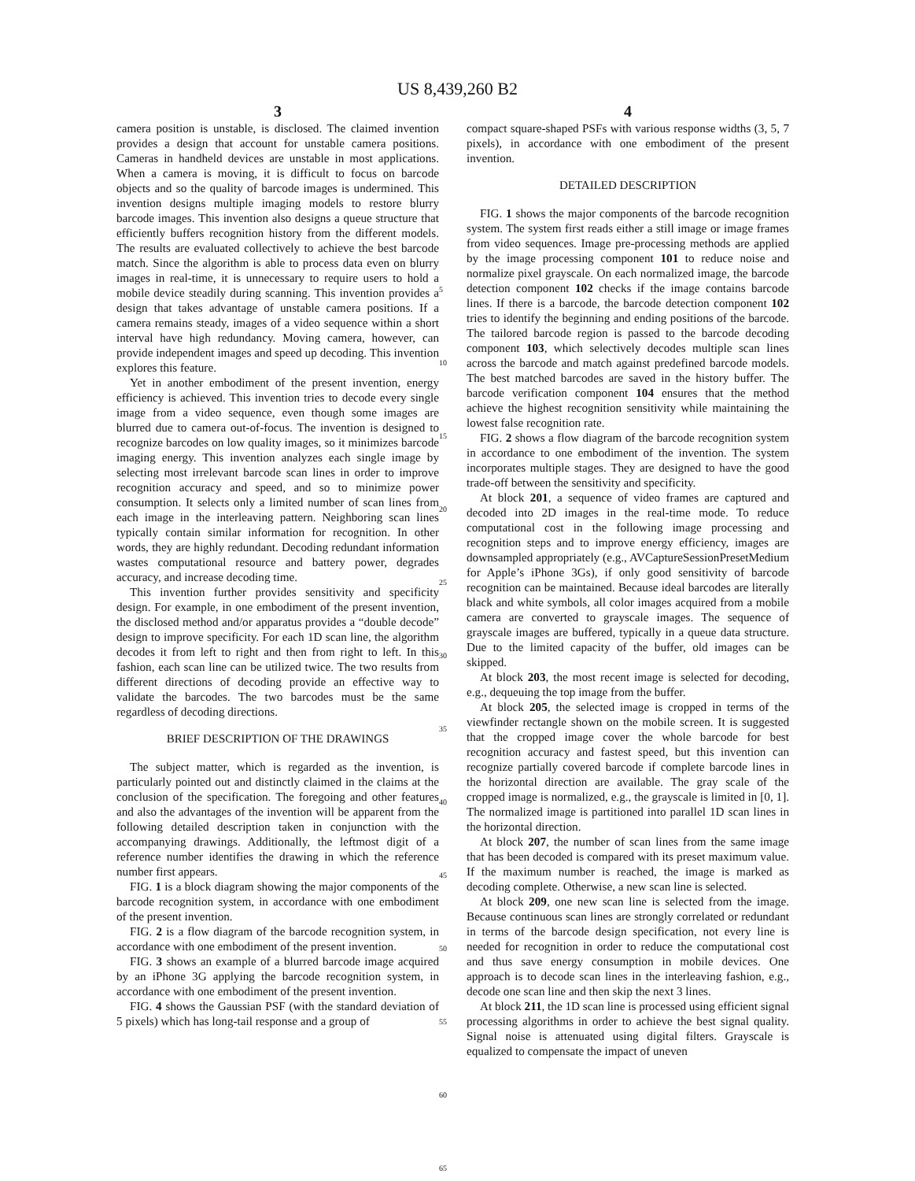US 8,439,260 B2
3
camera position is unstable, is disclosed. The claimed invention provides a design that account for unstable camera positions. Cameras in handheld devices are unstable in most applications. When a camera is moving, it is difficult to focus on barcode objects and so the quality of barcode images is undermined. This invention designs multiple imaging models to restore blurry barcode images. This invention also designs a queue structure that efficiently buffers recognition history from the different models. The results are evaluated collectively to achieve the best barcode match. Since the algorithm is able to process data even on blurry images in real-time, it is unnecessary to require users to hold a mobile device steadily during scanning. This invention provides a design that takes advantage of unstable camera positions. If a camera remains steady, images of a video sequence within a short interval have high redundancy. Moving camera, however, can provide independent images and speed up decoding. This invention explores this feature.
Yet in another embodiment of the present invention, energy efficiency is achieved. This invention tries to decode every single image from a video sequence, even though some images are blurred due to camera out-of-focus. The invention is designed to recognize barcodes on low quality images, so it minimizes barcode imaging energy. This invention analyzes each single image by selecting most irrelevant barcode scan lines in order to improve recognition accuracy and speed, and so to minimize power consumption. It selects only a limited number of scan lines from each image in the interleaving pattern. Neighboring scan lines typically contain similar information for recognition. In other words, they are highly redundant. Decoding redundant information wastes computational resource and battery power, degrades accuracy, and increase decoding time.
This invention further provides sensitivity and specificity design. For example, in one embodiment of the present invention, the disclosed method and/or apparatus provides a “double decode” design to improve specificity. For each 1D scan line, the algorithm decodes it from left to right and then from right to left. In this fashion, each scan line can be utilized twice. The two results from different directions of decoding provide an effective way to validate the barcodes. The two barcodes must be the same regardless of decoding directions.
BRIEF DESCRIPTION OF THE DRAWINGS
The subject matter, which is regarded as the invention, is particularly pointed out and distinctly claimed in the claims at the conclusion of the specification. The foregoing and other features and also the advantages of the invention will be apparent from the following detailed description taken in conjunction with the accompanying drawings. Additionally, the leftmost digit of a reference number identifies the drawing in which the reference number first appears.
FIG. 1 is a block diagram showing the major components of the barcode recognition system, in accordance with one embodiment of the present invention.
FIG. 2 is a flow diagram of the barcode recognition system, in accordance with one embodiment of the present invention.
FIG. 3 shows an example of a blurred barcode image acquired by an iPhone 3G applying the barcode recognition system, in accordance with one embodiment of the present invention.
FIG. 4 shows the Gaussian PSF (with the standard deviation of 5 pixels) which has long-tail response and a group of
5
10
15
20
25
30
35
40
45
50
55
60
65
4
compact square-shaped PSFs with various response widths (3, 5, 7 pixels), in accordance with one embodiment of the present invention.
DETAILED DESCRIPTION
FIG. 1 shows the major components of the barcode recognition system. The system first reads either a still image or image frames from video sequences. Image pre-processing methods are applied by the image processing component 101 to reduce noise and normalize pixel grayscale. On each normalized image, the barcode detection component 102 checks if the image contains barcode lines. If there is a barcode, the barcode detection component 102 tries to identify the beginning and ending positions of the barcode. The tailored barcode region is passed to the barcode decoding component 103, which selectively decodes multiple scan lines across the barcode and match against predefined barcode models. The best matched barcodes are saved in the history buffer. The barcode verification component 104 ensures that the method achieve the highest recognition sensitivity while maintaining the lowest false recognition rate.
FIG. 2 shows a flow diagram of the barcode recognition system in accordance to one embodiment of the invention. The system incorporates multiple stages. They are designed to have the good trade-off between the sensitivity and specificity.
At block 201, a sequence of video frames are captured and decoded into 2D images in the real-time mode. To reduce computational cost in the following image processing and recognition steps and to improve energy efficiency, images are downsampled appropriately (e.g., AVCaptureSessionPresetMedium for Apple’s iPhone 3Gs), if only good sensitivity of barcode recognition can be maintained. Because ideal barcodes are literally black and white symbols, all color images acquired from a mobile camera are converted to grayscale images. The sequence of grayscale images are buffered, typically in a queue data structure. Due to the limited capacity of the buffer, old images can be skipped.
At block 203, the most recent image is selected for decoding, e.g., dequeuing the top image from the buffer.
At block 205, the selected image is cropped in terms of the viewfinder rectangle shown on the mobile screen. It is suggested that the cropped image cover the whole barcode for best recognition accuracy and fastest speed, but this invention can recognize partially covered barcode if complete barcode lines in the horizontal direction are available. The gray scale of the cropped image is normalized, e.g., the grayscale is limited in [0, 1]. The normalized image is partitioned into parallel 1D scan lines in the horizontal direction.
At block 207, the number of scan lines from the same image that has been decoded is compared with its preset maximum value. If the maximum number is reached, the image is marked as decoding complete. Otherwise, a new scan line is selected.
At block 209, one new scan line is selected from the image. Because continuous scan lines are strongly correlated or redundant in terms of the barcode design specification, not every line is needed for recognition in order to reduce the computational cost and thus save energy consumption in mobile devices. One approach is to decode scan lines in the interleaving fashion, e.g., decode one scan line and then skip the next 3 lines.
At block 211, the 1D scan line is processed using efficient signal processing algorithms in order to achieve the best signal quality. Signal noise is attenuated using digital filters. Grayscale is equalized to compensate the impact of uneven